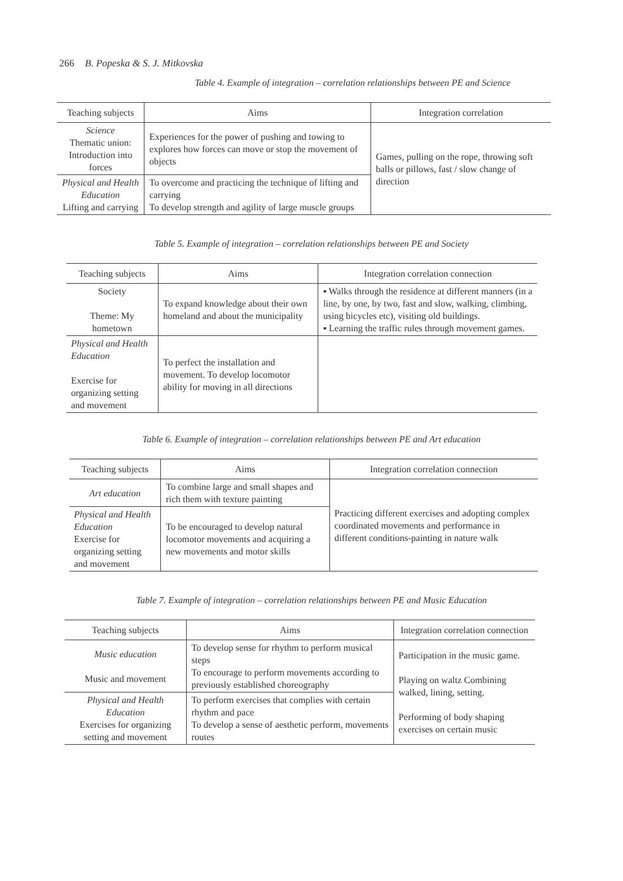266 B. Popeska & S. J. Mitkovska
Table 4. Example of integration – correlation relationships between PE and Science
| Teaching subjects | Aims | Integration correlation |
| --- | --- | --- |
| Science Thematic union: Introduction into forces | Experiences for the power of pushing and towing to explores how forces can move or stop the movement of objects | Games, pulling on the rope, throwing soft balls or pillows, fast / slow change of direction |
| Physical and Health Education Lifting and carrying | To overcome and practicing the technique of lifting and carrying To develop strength and agility of large muscle groups | |
Table 5. Example of integration – correlation relationships between PE and Society
| Teaching subjects | Aims | Integration correlation connection |
| --- | --- | --- |
| Society Theme: My hometown | To expand knowledge about their own homeland and about the municipality | ▪ Walks through the residence at different manners (in a line, by one, by two, fast and slow, walking, climbing, using bicycles etc), visiting old buildings. ▪ Learning the traffic rules through movement games. |
| Physical and Health Education Exercise for organizing setting and movement | To perfect the installation and movement. To develop locomotor ability for moving in all directions | |
Table 6. Example of integration – correlation relationships between PE and Art education
| Teaching subjects | Aims | Integration correlation connection |
| --- | --- | --- |
| Art education | To combine large and small shapes and rich them with texture painting | Practicing different exercises and adopting complex coordinated movements and performance in different conditions-painting in nature walk |
| Physical and Health Education Exercise for organizing setting and movement | To be encouraged to develop natural locomotor movements and acquiring a new movements and motor skills | |
Table 7. Example of integration – correlation relationships between PE and Music Education
| Teaching subjects | Aims | Integration correlation connection |
| --- | --- | --- |
| Music education Music and movement | To develop sense for rhythm to perform musical steps To encourage to perform movements according to previously established choreography | Participation in the music game. Playing on waltz Combining walked, lining, setting. Performing of body shaping exercises on certain music |
| Physical and Health Education Exercises for organizing setting and movement | To perform exercises that complies with certain rhythm and pace To develop a sense of aesthetic perform, movements routes | |